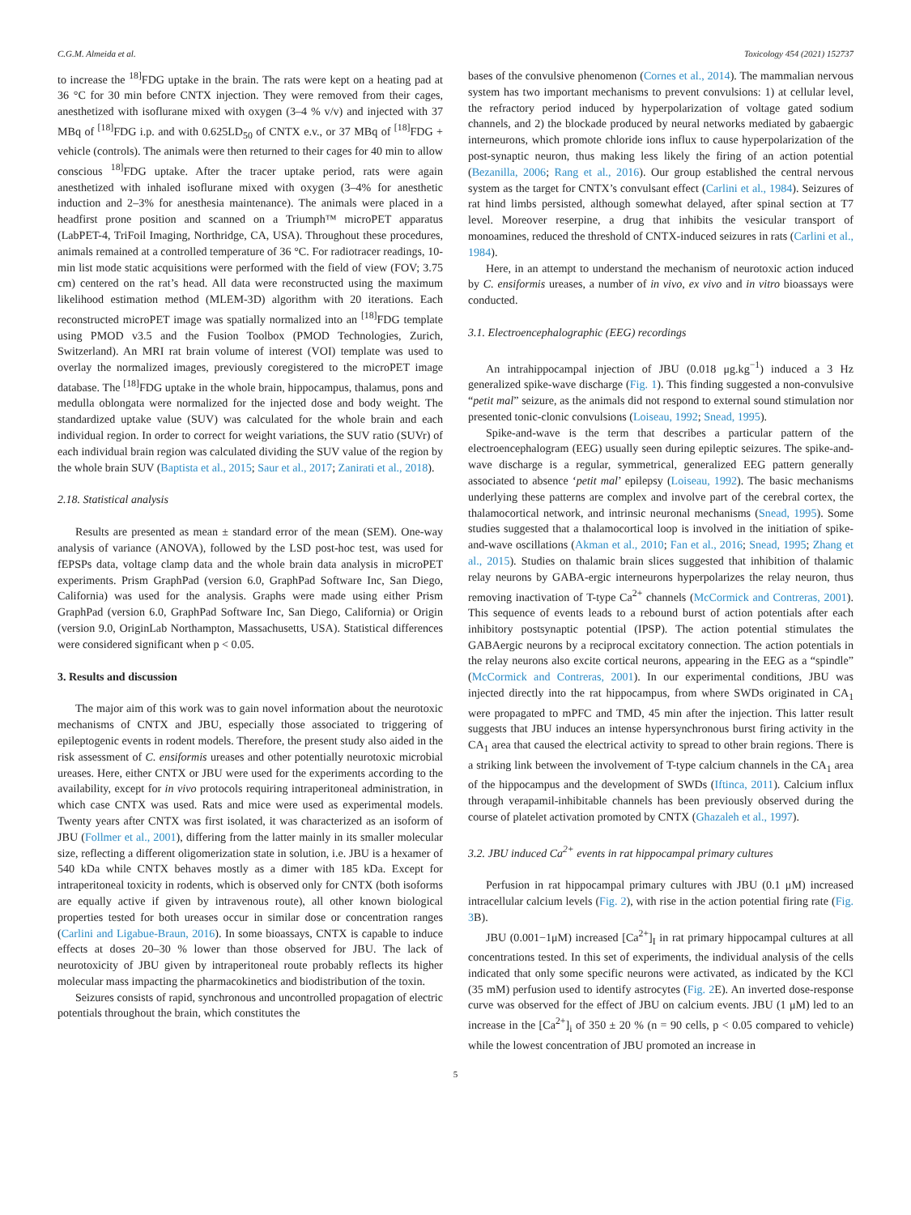C.G.M. Almeida et al. Toxicology 454 (2021) 152737
to increase the <sup>18]</sup>FDG uptake in the brain. The rats were kept on a heating pad at 36 °C for 30 min before CNTX injection. They were removed from their cages, anesthetized with isoflurane mixed with oxygen (3–4 % v/v) and injected with 37 MBq of <sup>[18]</sup>FDG i.p. and with 0.625LD<sub>50</sub> of CNTX e.v., or 37 MBq of <sup>[18]</sup>FDG + vehicle (controls). The animals were then returned to their cages for 40 min to allow conscious <sup>18]</sup>FDG uptake. After the tracer uptake period, rats were again anesthetized with inhaled isoflurane mixed with oxygen (3–4% for anesthetic induction and 2–3% for anesthesia maintenance). The animals were placed in a headfirst prone position and scanned on a Triumph™ microPET apparatus (LabPET-4, TriFoil Imaging, Northridge, CA, USA). Throughout these procedures, animals remained at a controlled temperature of 36 °C. For radiotracer readings, 10-min list mode static acquisitions were performed with the field of view (FOV; 3.75 cm) centered on the rat’s head. All data were reconstructed using the maximum likelihood estimation method (MLEM-3D) algorithm with 20 iterations. Each reconstructed microPET image was spatially normalized into an <sup>[18]</sup>FDG template using PMOD v3.5 and the Fusion Toolbox (PMOD Technologies, Zurich, Switzerland). An MRI rat brain volume of interest (VOI) template was used to overlay the normalized images, previously coregistered to the microPET image database. The <sup>[18]</sup>FDG uptake in the whole brain, hippocampus, thalamus, pons and medulla oblongata were normalized for the injected dose and body weight. The standardized uptake value (SUV) was calculated for the whole brain and each individual region. In order to correct for weight variations, the SUV ratio (SUVr) of each individual brain region was calculated dividing the SUV value of the region by the whole brain SUV (Baptista et al., 2015; Saur et al., 2017; Zanirati et al., 2018).
2.18. Statistical analysis
Results are presented as mean ± standard error of the mean (SEM). One-way analysis of variance (ANOVA), followed by the LSD post-hoc test, was used for fEPSPs data, voltage clamp data and the whole brain data analysis in microPET experiments. Prism GraphPad (version 6.0, GraphPad Software Inc, San Diego, California) was used for the analysis. Graphs were made using either Prism GraphPad (version 6.0, GraphPad Software Inc, San Diego, California) or Origin (version 9.0, OriginLab Northampton, Massachusetts, USA). Statistical differences were considered significant when p < 0.05.
3. Results and discussion
The major aim of this work was to gain novel information about the neurotoxic mechanisms of CNTX and JBU, especially those associated to triggering of epileptogenic events in rodent models. Therefore, the present study also aided in the risk assessment of C. ensiformis ureases and other potentially neurotoxic microbial ureases. Here, either CNTX or JBU were used for the experiments according to the availability, except for in vivo protocols requiring intraperitoneal administration, in which case CNTX was used. Rats and mice were used as experimental models. Twenty years after CNTX was first isolated, it was characterized as an isoform of JBU (Follmer et al., 2001), differing from the latter mainly in its smaller molecular size, reflecting a different oligomerization state in solution, i.e. JBU is a hexamer of 540 kDa while CNTX behaves mostly as a dimer with 185 kDa. Except for intraperitoneal toxicity in rodents, which is observed only for CNTX (both isoforms are equally active if given by intravenous route), all other known biological properties tested for both ureases occur in similar dose or concentration ranges (Carlini and Ligabue-Braun, 2016). In some bioassays, CNTX is capable to induce effects at doses 20–30 % lower than those observed for JBU. The lack of neurotoxicity of JBU given by intraperitoneal route probably reflects its higher molecular mass impacting the pharmacokinetics and biodistribution of the toxin.
Seizures consists of rapid, synchronous and uncontrolled propagation of electric potentials throughout the brain, which constitutes the
bases of the convulsive phenomenon (Cornes et al., 2014). The mammalian nervous system has two important mechanisms to prevent convulsions: 1) at cellular level, the refractory period induced by hyperpolarization of voltage gated sodium channels, and 2) the blockade produced by neural networks mediated by gabaergic interneurons, which promote chloride ions influx to cause hyperpolarization of the post-synaptic neuron, thus making less likely the firing of an action potential (Bezanilla, 2006; Rang et al., 2016). Our group established the central nervous system as the target for CNTX’s convulsant effect (Carlini et al., 1984). Seizures of rat hind limbs persisted, although somewhat delayed, after spinal section at T7 level. Moreover reserpine, a drug that inhibits the vesicular transport of monoamines, reduced the threshold of CNTX-induced seizures in rats (Carlini et al., 1984).
Here, in an attempt to understand the mechanism of neurotoxic action induced by C. ensiformis ureases, a number of in vivo, ex vivo and in vitro bioassays were conducted.
3.1. Electroencephalographic (EEG) recordings
An intrahippocampal injection of JBU (0.018 μg.kg<sup>−1</sup>) induced a 3 Hz generalized spike-wave discharge (Fig. 1). This finding suggested a non-convulsive “petit mal” seizure, as the animals did not respond to external sound stimulation nor presented tonic-clonic convulsions (Loiseau, 1992; Snead, 1995).
Spike-and-wave is the term that describes a particular pattern of the electroencephalogram (EEG) usually seen during epileptic seizures. The spike-and-wave discharge is a regular, symmetrical, generalized EEG pattern generally associated to absence ‘petit mal’ epilepsy (Loiseau, 1992). The basic mechanisms underlying these patterns are complex and involve part of the cerebral cortex, the thalamocortical network, and intrinsic neuronal mechanisms (Snead, 1995). Some studies suggested that a thalamocortical loop is involved in the initiation of spike-and-wave oscillations (Akman et al., 2010; Fan et al., 2016; Snead, 1995; Zhang et al., 2015). Studies on thalamic brain slices suggested that inhibition of thalamic relay neurons by GABA-ergic interneurons hyperpolarizes the relay neuron, thus removing inactivation of T-type Ca<sup>2+</sup> channels (McCormick and Contreras, 2001). This sequence of events leads to a rebound burst of action potentials after each inhibitory postsynaptic potential (IPSP). The action potential stimulates the GABAergic neurons by a reciprocal excitatory connection. The action potentials in the relay neurons also excite cortical neurons, appearing in the EEG as a “spindle” (McCormick and Contreras, 2001). In our experimental conditions, JBU was injected directly into the rat hippocampus, from where SWDs originated in CA<sub>1</sub> were propagated to mPFC and TMD, 45 min after the injection. This latter result suggests that JBU induces an intense hypersynchronous burst firing activity in the CA<sub>1</sub> area that caused the electrical activity to spread to other brain regions. There is a striking link between the involvement of T-type calcium channels in the CA<sub>1</sub> area of the hippocampus and the development of SWDs (Iftinca, 2011). Calcium influx through verapamil-inhibitable channels has been previously observed during the course of platelet activation promoted by CNTX (Ghazaleh et al., 1997).
3.2. JBU induced Ca<sup>2+</sup> events in rat hippocampal primary cultures
Perfusion in rat hippocampal primary cultures with JBU (0.1 μM) increased intracellular calcium levels (Fig. 2), with rise in the action potential firing rate (Fig. 3 B).
JBU (0.001−1μM) increased [Ca<sup>2+</sup>]<sub>I</sub> in rat primary hippocampal cultures at all concentrations tested. In this set of experiments, the individual analysis of the cells indicated that only some specific neurons were activated, as indicated by the KCl (35 mM) perfusion used to identify astrocytes (Fig. 2 E). An inverted dose-response curve was observed for the effect of JBU on calcium events. JBU (1 μM) led to an increase in the [Ca<sup>2+</sup>]<sub>i</sub> of 350 ± 20 % (n = 90 cells, p < 0.05 compared to vehicle) while the lowest concentration of JBU promoted an increase in
5